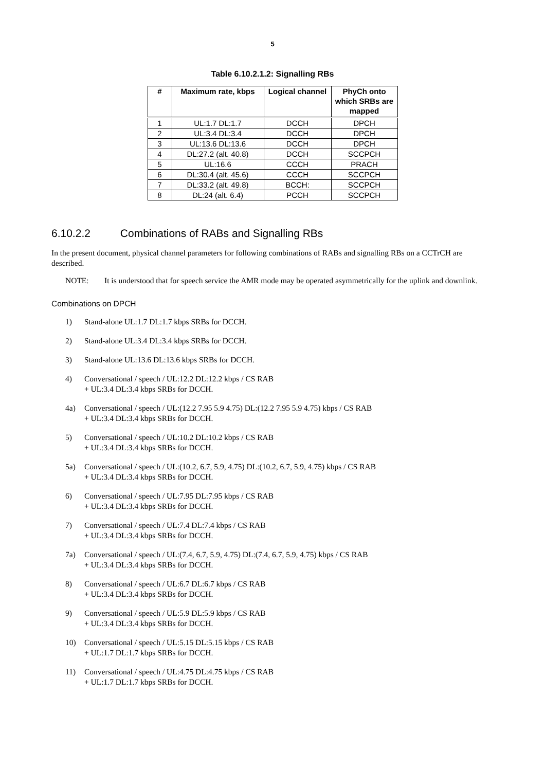5
Table 6.10.2.1.2: Signalling RBs
| # | Maximum rate, kbps | Logical channel | PhyCh onto which SRBs are mapped |
| --- | --- | --- | --- |
| 1 | UL:1.7 DL:1.7 | DCCH | DPCH |
| 2 | UL:3.4 DL:3.4 | DCCH | DPCH |
| 3 | UL:13.6 DL:13.6 | DCCH | DPCH |
| 4 | DL:27.2 (alt. 40.8) | DCCH | SCCPCH |
| 5 | UL:16.6 | CCCH | PRACH |
| 6 | DL:30.4 (alt. 45.6) | CCCH | SCCPCH |
| 7 | DL:33.2 (alt. 49.8) | BCCH: | SCCPCH |
| 8 | DL:24 (alt. 6.4) | PCCH | SCCPCH |
6.10.2.2 Combinations of RABs and Signalling RBs
In the present document, physical channel parameters for following combinations of RABs and signalling RBs on a CCTrCH are described.
NOTE: It is understood that for speech service the AMR mode may be operated asymmetrically for the uplink and downlink.
Combinations on DPCH
1) Stand-alone UL:1.7 DL:1.7 kbps SRBs for DCCH.
2) Stand-alone UL:3.4 DL:3.4 kbps SRBs for DCCH.
3) Stand-alone UL:13.6 DL:13.6 kbps SRBs for DCCH.
4) Conversational / speech / UL:12.2 DL:12.2 kbps / CS RAB
+ UL:3.4 DL:3.4 kbps SRBs for DCCH.
4a) Conversational / speech / UL:(12.2 7.95 5.9 4.75) DL:(12.2 7.95 5.9 4.75) kbps / CS RAB
+ UL:3.4 DL:3.4 kbps SRBs for DCCH.
5) Conversational / speech / UL:10.2 DL:10.2 kbps / CS RAB
+ UL:3.4 DL:3.4 kbps SRBs for DCCH.
5a) Conversational / speech / UL:(10.2, 6.7, 5.9, 4.75) DL:(10.2, 6.7, 5.9, 4.75) kbps / CS RAB
+ UL:3.4 DL:3.4 kbps SRBs for DCCH.
6) Conversational / speech / UL:7.95 DL:7.95 kbps / CS RAB
+ UL:3.4 DL:3.4 kbps SRBs for DCCH.
7) Conversational / speech / UL:7.4 DL:7.4 kbps / CS RAB
+ UL:3.4 DL:3.4 kbps SRBs for DCCH.
7a) Conversational / speech / UL:(7.4, 6.7, 5.9, 4.75) DL:(7.4, 6.7, 5.9, 4.75) kbps / CS RAB
+ UL:3.4 DL:3.4 kbps SRBs for DCCH.
8) Conversational / speech / UL:6.7 DL:6.7 kbps / CS RAB
+ UL:3.4 DL:3.4 kbps SRBs for DCCH.
9) Conversational / speech / UL:5.9 DL:5.9 kbps / CS RAB
+ UL:3.4 DL:3.4 kbps SRBs for DCCH.
10) Conversational / speech / UL:5.15 DL:5.15 kbps / CS RAB
+ UL:1.7 DL:1.7 kbps SRBs for DCCH.
11) Conversational / speech / UL:4.75 DL:4.75 kbps / CS RAB
+ UL:1.7 DL:1.7 kbps SRBs for DCCH.